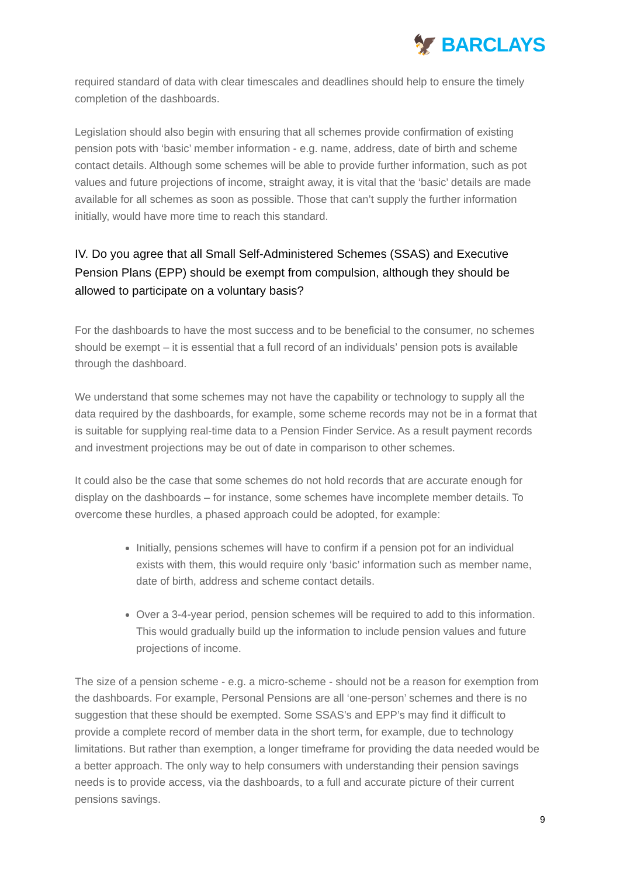🦅 BARCLAYS
required standard of data with clear timescales and deadlines should help to ensure the timely completion of the dashboards.
Legislation should also begin with ensuring that all schemes provide confirmation of existing pension pots with ‘basic’ member information - e.g. name, address, date of birth and scheme contact details. Although some schemes will be able to provide further information, such as pot values and future projections of income, straight away, it is vital that the ‘basic’ details are made available for all schemes as soon as possible. Those that can’t supply the further information initially, would have more time to reach this standard.
IV. Do you agree that all Small Self-Administered Schemes (SSAS) and Executive Pension Plans (EPP) should be exempt from compulsion, although they should be allowed to participate on a voluntary basis?
For the dashboards to have the most success and to be beneficial to the consumer, no schemes should be exempt – it is essential that a full record of an individuals’ pension pots is available through the dashboard.
We understand that some schemes may not have the capability or technology to supply all the data required by the dashboards, for example, some scheme records may not be in a format that is suitable for supplying real-time data to a Pension Finder Service. As a result payment records and investment projections may be out of date in comparison to other schemes.
It could also be the case that some schemes do not hold records that are accurate enough for display on the dashboards – for instance, some schemes have incomplete member details. To overcome these hurdles, a phased approach could be adopted, for example:
Initially, pensions schemes will have to confirm if a pension pot for an individual exists with them, this would require only ‘basic’ information such as member name, date of birth, address and scheme contact details.
Over a 3-4-year period, pension schemes will be required to add to this information. This would gradually build up the information to include pension values and future projections of income.
The size of a pension scheme - e.g. a micro-scheme - should not be a reason for exemption from the dashboards. For example, Personal Pensions are all ‘one-person’ schemes and there is no suggestion that these should be exempted. Some SSAS’s and EPP’s may find it difficult to provide a complete record of member data in the short term, for example, due to technology limitations. But rather than exemption, a longer timeframe for providing the data needed would be a better approach. The only way to help consumers with understanding their pension savings needs is to provide access, via the dashboards, to a full and accurate picture of their current pensions savings.
9